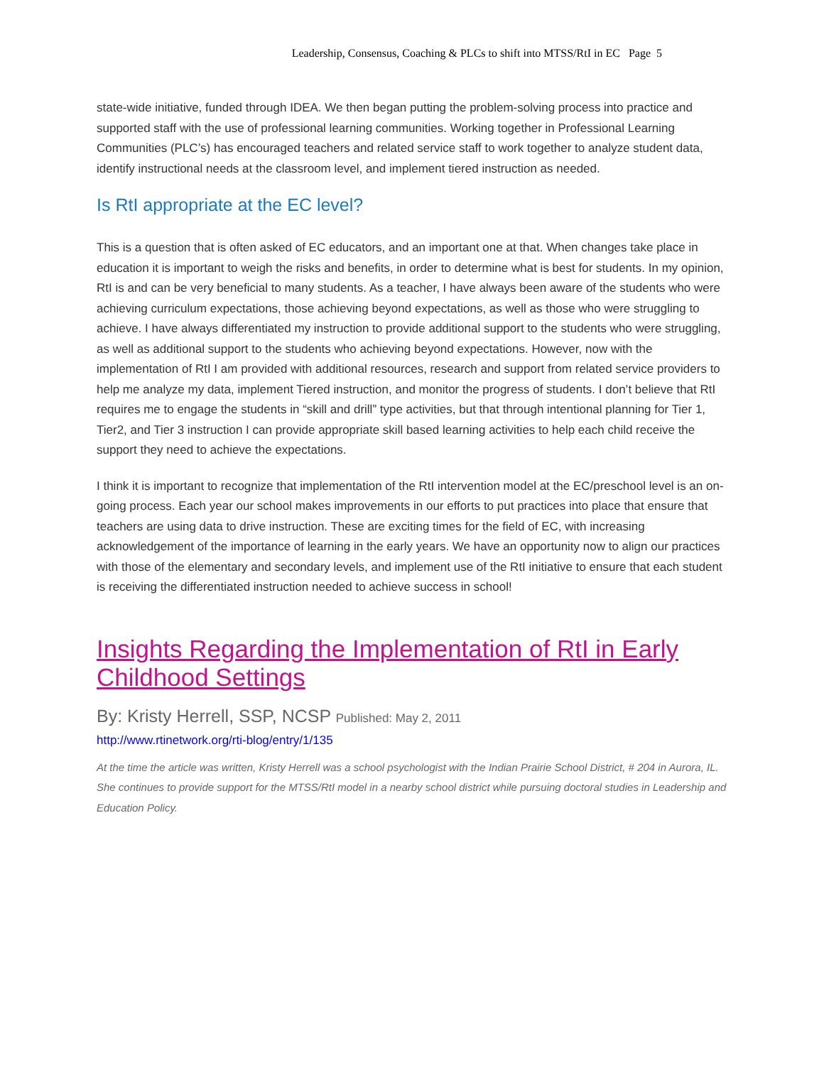Leadership, Consensus, Coaching & PLCs to shift into MTSS/RtI in EC Page 5
state-wide initiative, funded through IDEA. We then began putting the problem-solving process into practice and supported staff with the use of professional learning communities. Working together in Professional Learning Communities (PLC’s) has encouraged teachers and related service staff to work together to analyze student data, identify instructional needs at the classroom level, and implement tiered instruction as needed.
Is RtI appropriate at the EC level?
This is a question that is often asked of EC educators, and an important one at that. When changes take place in education it is important to weigh the risks and benefits, in order to determine what is best for students. In my opinion, RtI is and can be very beneficial to many students. As a teacher, I have always been aware of the students who were achieving curriculum expectations, those achieving beyond expectations, as well as those who were struggling to achieve. I have always differentiated my instruction to provide additional support to the students who were struggling, as well as additional support to the students who achieving beyond expectations. However, now with the implementation of RtI I am provided with additional resources, research and support from related service providers to help me analyze my data, implement Tiered instruction, and monitor the progress of students. I don’t believe that RtI requires me to engage the students in “skill and drill” type activities, but that through intentional planning for Tier 1, Tier2, and Tier 3 instruction I can provide appropriate skill based learning activities to help each child receive the support they need to achieve the expectations.
I think it is important to recognize that implementation of the RtI intervention model at the EC/preschool level is an on-going process. Each year our school makes improvements in our efforts to put practices into place that ensure that teachers are using data to drive instruction. These are exciting times for the field of EC, with increasing acknowledgement of the importance of learning in the early years. We have an opportunity now to align our practices with those of the elementary and secondary levels, and implement use of the RtI initiative to ensure that each student is receiving the differentiated instruction needed to achieve success in school!
Insights Regarding the Implementation of RtI in Early Childhood Settings
By: Kristy Herrell, SSP, NCSP Published: May 2, 2011
http://www.rtinetwork.org/rti-blog/entry/1/135
At the time the article was written, Kristy Herrell was a school psychologist with the Indian Prairie School District, # 204 in Aurora, IL. She continues to provide support for the MTSS/RtI model in a nearby school district while pursuing doctoral studies in Leadership and Education Policy.